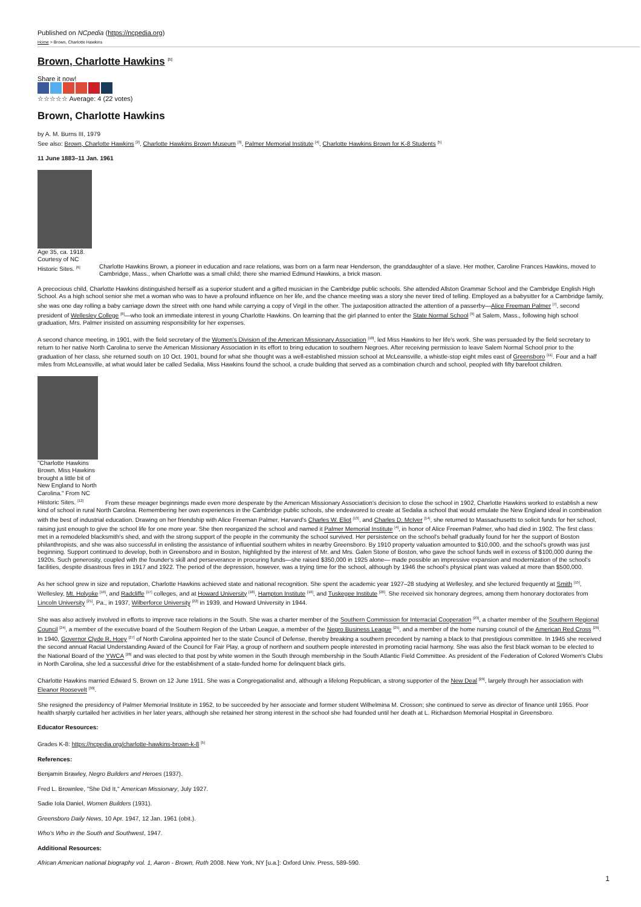Published on NCpedia (https://ncpedia.org)
Home > Brown, Charlotte Hawkins
Brown, Charlotte Hawkins <sup>[1]</sup>
Share it now!
☆☆☆☆☆ Average: 4 (22 votes)
Brown, Charlotte Hawkins
by A. M. Burns III, 1979
See also: Brown, Charlotte Hawkins <sup>[2]</sup>, Charlotte Hawkins Brown Museum <sup>[3]</sup>, Palmer Memorial Institute <sup>[4]</sup>, Charlotte Hawkins Brown for K-8 Students <sup>[5]</sup>
11 June 1883–11 Jan. 1961
Age 35, ca. 1918. Courtesy of NC Historic Sites. <sup>[6]</sup>
Charlotte Hawkins Brown, a pioneer in education and race relations, was born on a farm near Henderson, the granddaughter of a slave. Her mother, Caroline Frances Hawkins, moved to Cambridge, Mass., when Charlotte was a small child; there she married Edmund Hawkins, a brick mason.
A precocious child, Charlotte Hawkins distinguished herself as a superior student and a gifted musician in the Cambridge public schools. She attended Allston Grammar School and the Cambridge English High School. As a high school senior she met a woman who was to have a profound influence on her life, and the chance meeting was a story she never tired of telling. Employed as a babysitter for a Cambridge family, she was one day rolling a baby carriage down the street with one hand while carrying a copy of Virgil in the other. The juxtaposition attracted the attention of a passerby—Alice Freeman Palmer <sup>[7]</sup>, second president of Wellesley College <sup>[8]</sup>—who took an immediate interest in young Charlotte Hawkins. On learning that the girl planned to enter the State Normal School <sup>[9]</sup> at Salem, Mass., following high school graduation, Mrs. Palmer insisted on assuming responsibility for her expenses.
A second chance meeting, in 1901, with the field secretary of the Women's Division of the American Missionary Association <sup>[10]</sup>, led Miss Hawkins to her life's work. She was persuaded by the field secretary to return to her native North Carolina to serve the American Missionary Association in its effort to bring education to southern Negroes. After receiving permission to leave Salem Normal School prior to the graduation of her class, she returned south on 10 Oct. 1901, bound for what she thought was a well-established mission school at McLeansville, a whistle-stop eight miles east of Greensboro <sup>[11]</sup>. Four and a half miles from McLeansville, at what would later be called Sedalia, Miss Hawkins found the school, a crude building that served as a combination church and school, peopled with fifty barefoot children.
"Charlotte Hawkins Brown. Miss Hawkins brought a little bit of New England to North Carolina." From NC Hiistoric Sites. <sup>[12]</sup>
From these meager beginnings made even more desperate by the American Missionary Association's decision to close the school in 1902, Charlotte Hawkins worked to establish a new kind of school in rural North Carolina. Remembering her own experiences in the Cambridge public schools, she endeavored to create at Sedalia a school that would emulate the New England ideal in combination with the best of industrial education. Drawing on her friendship with Alice Freeman Palmer, Harvard's Charles W. Eliot <sup>[13]</sup>, and Charles D. McIver <sup>[14]</sup>, she returned to Massachusetts to solicit funds for her school, raising just enough to give the school life for one more year. She then reorganized the school and named it Palmer Memorial Institute <sup>[4]</sup>, in honor of Alice Freeman Palmer, who had died in 1902. The first class met in a remodeled blacksmith's shed, and with the strong support of the people in the community the school survived. Her persistence on the school's behalf gradually found for her the support of Boston philanthropists, and she was also successful in enlisting the assistance of influential southern whites in nearby Greensboro. By 1910 property valuation amounted to $10,000, and the school's growth was just beginning. Support continued to develop, both in Greensboro and in Boston, highlighted by the interest of Mr. and Mrs. Galen Stone of Boston, who gave the school funds well in excess of $100,000 during the 1920s. Such generosity, coupled with the founder's skill and perseverance in procuring funds—she raised $350,000 in 1925 alone— made possible an impressive expansion and modernization of the school's facilities, despite disastrous fires in 1917 and 1922. The period of the depression, however, was a trying time for the school, although by 1946 the school's physical plant was valued at more than $500,000.
As her school grew in size and reputation, Charlotte Hawkins achieved state and national recognition. She spent the academic year 1927–28 studying at Wellesley, and she lectured frequently at Smith <sup>[15]</sup>, Wellesley, Mt. Holyoke <sup>[16]</sup>, and Radcliffe <sup>[17]</sup> colleges, and at Howard University <sup>[18]</sup>, Hampton Institute <sup>[19]</sup>, and Tuskegee Institute <sup>[20]</sup>. She received six honorary degrees, among them honorary doctorates from Lincoln University <sup>[21]</sup>, Pa., in 1937, Wilberforce University <sup>[22]</sup> in 1939, and Howard University in 1944.
She was also actively involved in efforts to improve race relations in the South. She was a charter member of the Southern Commission for Interracial Cooperation <sup>[23]</sup>, a charter member of the Southern Regional Council <sup>[24]</sup>, a member of the executive board of the Southern Region of the Urban League, a member of the Negro Business League <sup>[25]</sup>, and a member of the home nursing council of the American Red Cross <sup>[26]</sup>. In 1940, Governor Clyde R. Hoey <sup>[27]</sup> of North Carolina appointed her to the state Council of Defense, thereby breaking a southern precedent by naming a black to that prestigious committee. In 1945 she received the second annual Racial Understanding Award of the Council for Fair Play, a group of northern and southern people interested in promoting racial harmony. She was also the first black woman to be elected to the National Board of the YWCA <sup>[28]</sup> and was elected to that post by white women in the South through membership in the South Atlantic Field Committee. As president of the Federation of Colored Women's Clubs in North Carolina, she led a successful drive for the establishment of a state-funded home for delinquent black girls.
Charlotte Hawkins married Edward S. Brown on 12 June 1911. She was a Congregationalist and, although a lifelong Republican, a strong supporter of the New Deal <sup>[29]</sup>, largely through her association with Eleanor Roosevelt <sup>[30]</sup>.
She resigned the presidency of Palmer Memorial Institute in 1952, to be succeeded by her associate and former student Wilhelmina M. Crosson; she continued to serve as director of finance until 1955. Poor health sharply curtailed her activities in her later years, although she retained her strong interest in the school she had founded until her death at L. Richardson Memorial Hospital in Greensboro.
Educator Resources:
Grades K-8: https://ncpedia.org/charlotte-hawkins-brown-k-8 <sup>[5]</sup>
References:
Benjamin Brawley, Negro Builders and Heroes (1937).
Fred L. Brownlee, "She Did It," American Missionary, July 1927.
Sadie Iola Daniel, Women Builders (1931).
Greensboro Daily News, 10 Apr. 1947, 12 Jan. 1961 (obit.).
Who's Who in the South and Southwest, 1947.
Additional Resources:
African American national biography vol. 1, Aaron - Brown, Ruth 2008. New York, NY [u.a.]: Oxford Univ. Press, 589-590.
1